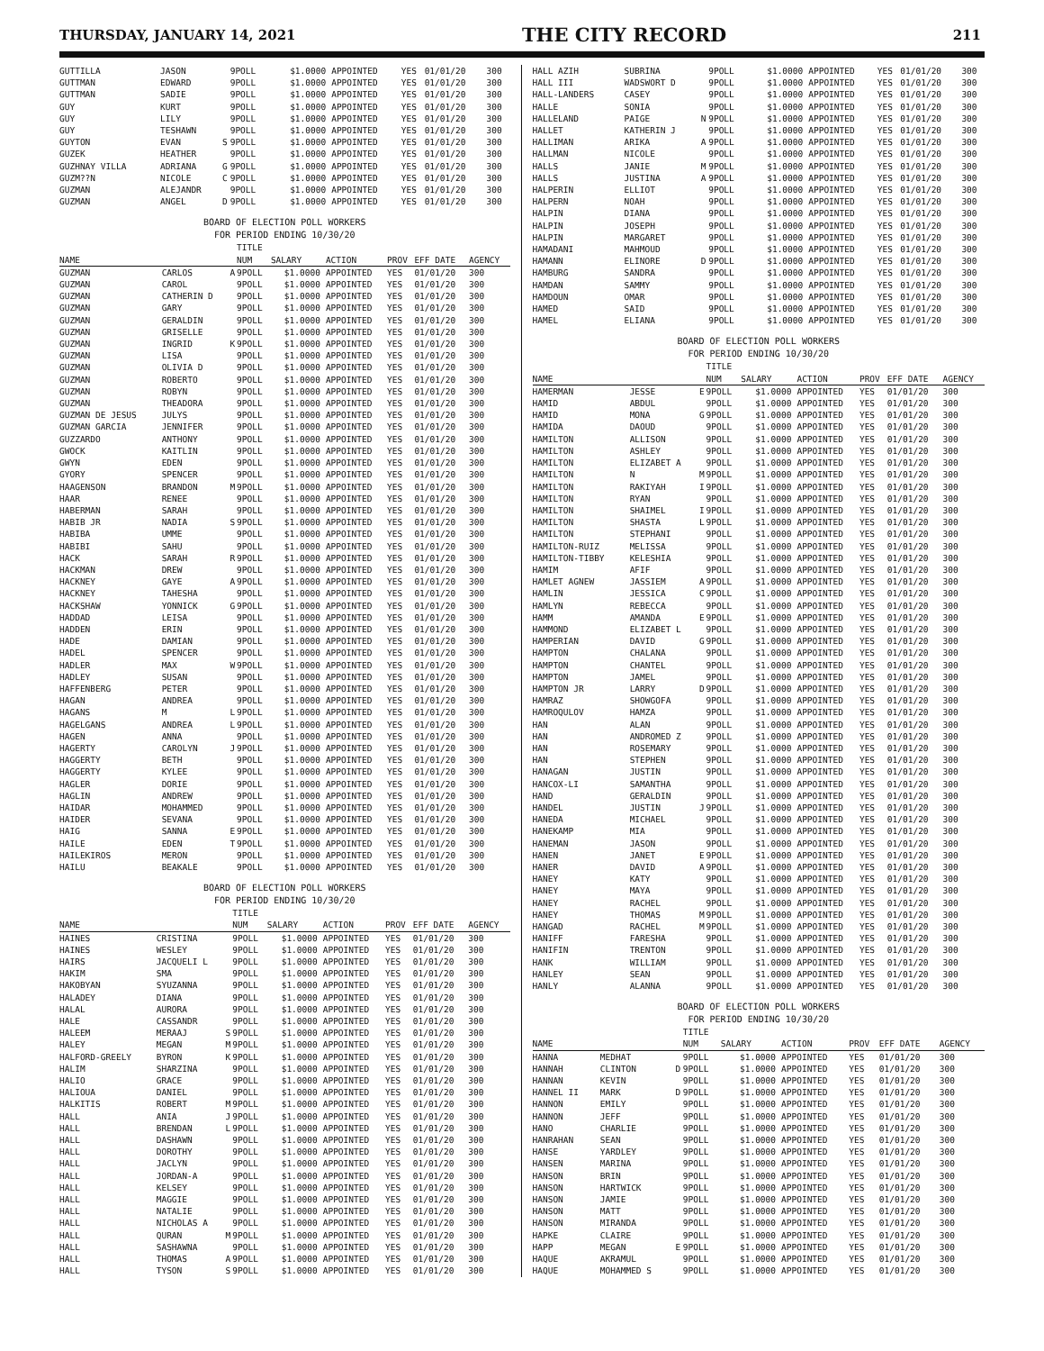THURSDAY, JANUARY 14, 2021 THE CITY RECORD 211
| GUTTILLA | JASON | | 9POLL | $1.0000 | APPOINTED | YES | 01/01/20 | 300 |
| GUTTMAN | EDWARD | | 9POLL | $1.0000 | APPOINTED | YES | 01/01/20 | 300 |
| GUTTMAN | SADIE | | 9POLL | $1.0000 | APPOINTED | YES | 01/01/20 | 300 |
| GUY | KURT | | 9POLL | $1.0000 | APPOINTED | YES | 01/01/20 | 300 |
| GUY | LILY | | 9POLL | $1.0000 | APPOINTED | YES | 01/01/20 | 300 |
| GUY | TESHAWN | | 9POLL | $1.0000 | APPOINTED | YES | 01/01/20 | 300 |
| GUYTON | EVAN | S | 9POLL | $1.0000 | APPOINTED | YES | 01/01/20 | 300 |
| GUZEK | HEATHER | | 9POLL | $1.0000 | APPOINTED | YES | 01/01/20 | 300 |
| GUZHNAY VILLA | ADRIANA | G | 9POLL | $1.0000 | APPOINTED | YES | 01/01/20 | 300 |
| GUZM??N | NICOLE | C | 9POLL | $1.0000 | APPOINTED | YES | 01/01/20 | 300 |
| GUZMAN | ALEJANDR | | 9POLL | $1.0000 | APPOINTED | YES | 01/01/20 | 300 |
| GUZMAN | ANGEL | D | 9POLL | $1.0000 | APPOINTED | YES | 01/01/20 | 300 |
BOARD OF ELECTION POLL WORKERS
FOR PERIOD ENDING 10/30/20
| NAME | | | TITLE NUM | SALARY | ACTION | PROV | EFF DATE | AGENCY |
| --- | --- | --- | --- | --- | --- | --- | --- | --- |
| GUZMAN | CARLOS | A | 9POLL | $1.0000 | APPOINTED | YES | 01/01/20 | 300 |
| GUZMAN | CAROL | | 9POLL | $1.0000 | APPOINTED | YES | 01/01/20 | 300 |
| GUZMAN | CATHERIN D | | 9POLL | $1.0000 | APPOINTED | YES | 01/01/20 | 300 |
| GUZMAN | GARY | | 9POLL | $1.0000 | APPOINTED | YES | 01/01/20 | 300 |
| GUZMAN | GERALDIN | | 9POLL | $1.0000 | APPOINTED | YES | 01/01/20 | 300 |
| GUZMAN | GRISELLE | | 9POLL | $1.0000 | APPOINTED | YES | 01/01/20 | 300 |
| GUZMAN | INGRID | K | 9POLL | $1.0000 | APPOINTED | YES | 01/01/20 | 300 |
| GUZMAN | LISA | | 9POLL | $1.0000 | APPOINTED | YES | 01/01/20 | 300 |
| GUZMAN | OLIVIA D | | 9POLL | $1.0000 | APPOINTED | YES | 01/01/20 | 300 |
| GUZMAN | ROBERTO | | 9POLL | $1.0000 | APPOINTED | YES | 01/01/20 | 300 |
| GUZMAN | ROBYN | | 9POLL | $1.0000 | APPOINTED | YES | 01/01/20 | 300 |
| GUZMAN | THEADORA | | 9POLL | $1.0000 | APPOINTED | YES | 01/01/20 | 300 |
| GUZMAN DE JESUS | JULYS | | 9POLL | $1.0000 | APPOINTED | YES | 01/01/20 | 300 |
| GUZMAN GARCIA | JENNIFER | | 9POLL | $1.0000 | APPOINTED | YES | 01/01/20 | 300 |
| GUZZARDO | ANTHONY | | 9POLL | $1.0000 | APPOINTED | YES | 01/01/20 | 300 |
| GWOCK | KAITLIN | | 9POLL | $1.0000 | APPOINTED | YES | 01/01/20 | 300 |
| GWYN | EDEN | | 9POLL | $1.0000 | APPOINTED | YES | 01/01/20 | 300 |
| GYORY | SPENCER | | 9POLL | $1.0000 | APPOINTED | YES | 01/01/20 | 300 |
| HAAGENSON | BRANDON | M | 9POLL | $1.0000 | APPOINTED | YES | 01/01/20 | 300 |
| HAAR | RENEE | | 9POLL | $1.0000 | APPOINTED | YES | 01/01/20 | 300 |
| HABERMAN | SARAH | | 9POLL | $1.0000 | APPOINTED | YES | 01/01/20 | 300 |
| HABIB JR | NADIA | S | 9POLL | $1.0000 | APPOINTED | YES | 01/01/20 | 300 |
| HABIBA | UMME | | 9POLL | $1.0000 | APPOINTED | YES | 01/01/20 | 300 |
| HABIBI | SAHU | | 9POLL | $1.0000 | APPOINTED | YES | 01/01/20 | 300 |
| HACK | SARAH | R | 9POLL | $1.0000 | APPOINTED | YES | 01/01/20 | 300 |
| HACKMAN | DREW | | 9POLL | $1.0000 | APPOINTED | YES | 01/01/20 | 300 |
| HACKNEY | GAYE | A | 9POLL | $1.0000 | APPOINTED | YES | 01/01/20 | 300 |
| HACKNEY | TAHESHA | | 9POLL | $1.0000 | APPOINTED | YES | 01/01/20 | 300 |
| HACKSHAW | YONNICK | G | 9POLL | $1.0000 | APPOINTED | YES | 01/01/20 | 300 |
| HADDAD | LEISA | | 9POLL | $1.0000 | APPOINTED | YES | 01/01/20 | 300 |
| HADDEN | ERIN | | 9POLL | $1.0000 | APPOINTED | YES | 01/01/20 | 300 |
| HADE | DAMIAN | | 9POLL | $1.0000 | APPOINTED | YES | 01/01/20 | 300 |
| HADEL | SPENCER | | 9POLL | $1.0000 | APPOINTED | YES | 01/01/20 | 300 |
| HADLER | MAX | W | 9POLL | $1.0000 | APPOINTED | YES | 01/01/20 | 300 |
| HADLEY | SUSAN | | 9POLL | $1.0000 | APPOINTED | YES | 01/01/20 | 300 |
| HAFFENBERG | PETER | | 9POLL | $1.0000 | APPOINTED | YES | 01/01/20 | 300 |
| HAGAN | ANDREA | | 9POLL | $1.0000 | APPOINTED | YES | 01/01/20 | 300 |
| HAGANS | M | L | 9POLL | $1.0000 | APPOINTED | YES | 01/01/20 | 300 |
| HAGELGANS | ANDREA | L | 9POLL | $1.0000 | APPOINTED | YES | 01/01/20 | 300 |
| HAGEN | ANNA | | 9POLL | $1.0000 | APPOINTED | YES | 01/01/20 | 300 |
| HAGERTY | CAROLYN | J | 9POLL | $1.0000 | APPOINTED | YES | 01/01/20 | 300 |
| HAGGERTY | BETH | | 9POLL | $1.0000 | APPOINTED | YES | 01/01/20 | 300 |
| HAGGERTY | KYLEE | | 9POLL | $1.0000 | APPOINTED | YES | 01/01/20 | 300 |
| HAGLER | DORIE | | 9POLL | $1.0000 | APPOINTED | YES | 01/01/20 | 300 |
| HAGLIN | ANDREW | | 9POLL | $1.0000 | APPOINTED | YES | 01/01/20 | 300 |
| HAIDAR | MOHAMMED | | 9POLL | $1.0000 | APPOINTED | YES | 01/01/20 | 300 |
| HAIDER | SEVANA | | 9POLL | $1.0000 | APPOINTED | YES | 01/01/20 | 300 |
| HAIG | SANNA | E | 9POLL | $1.0000 | APPOINTED | YES | 01/01/20 | 300 |
| HAILE | EDEN | T | 9POLL | $1.0000 | APPOINTED | YES | 01/01/20 | 300 |
| HAILEKIROS | MERON | | 9POLL | $1.0000 | APPOINTED | YES | 01/01/20 | 300 |
| HAILU | BEAKALE | | 9POLL | $1.0000 | APPOINTED | YES | 01/01/20 | 300 |
BOARD OF ELECTION POLL WORKERS
FOR PERIOD ENDING 10/30/20
| NAME | | | TITLE NUM | SALARY | ACTION | PROV | EFF DATE | AGENCY |
| --- | --- | --- | --- | --- | --- | --- | --- | --- |
| HAINES | CRISTINA | | 9POLL | $1.0000 | APPOINTED | YES | 01/01/20 | 300 |
| HAINES | WESLEY | | 9POLL | $1.0000 | APPOINTED | YES | 01/01/20 | 300 |
| HAIRS | JACQUELI L | | 9POLL | $1.0000 | APPOINTED | YES | 01/01/20 | 300 |
| HAKIM | SMA | | 9POLL | $1.0000 | APPOINTED | YES | 01/01/20 | 300 |
| HAKOBYAN | SYUZANNA | | 9POLL | $1.0000 | APPOINTED | YES | 01/01/20 | 300 |
| HALADEY | DIANA | | 9POLL | $1.0000 | APPOINTED | YES | 01/01/20 | 300 |
| HALAL | AURORA | | 9POLL | $1.0000 | APPOINTED | YES | 01/01/20 | 300 |
| HALE | CASSANDR | | 9POLL | $1.0000 | APPOINTED | YES | 01/01/20 | 300 |
| HALEEM | MERAAJ | S | 9POLL | $1.0000 | APPOINTED | YES | 01/01/20 | 300 |
| HALEY | MEGAN | M | 9POLL | $1.0000 | APPOINTED | YES | 01/01/20 | 300 |
| HALFORD-GREELY | BYRON | K | 9POLL | $1.0000 | APPOINTED | YES | 01/01/20 | 300 |
| HALIM | SHARZINA | | 9POLL | $1.0000 | APPOINTED | YES | 01/01/20 | 300 |
| HALIO | GRACE | | 9POLL | $1.0000 | APPOINTED | YES | 01/01/20 | 300 |
| HALIOUA | DANIEL | | 9POLL | $1.0000 | APPOINTED | YES | 01/01/20 | 300 |
| HALKITIS | ROBERT | M | 9POLL | $1.0000 | APPOINTED | YES | 01/01/20 | 300 |
| HALL | ANIA | J | 9POLL | $1.0000 | APPOINTED | YES | 01/01/20 | 300 |
| HALL | BRENDAN | L | 9POLL | $1.0000 | APPOINTED | YES | 01/01/20 | 300 |
| HALL | DASHAWN | | 9POLL | $1.0000 | APPOINTED | YES | 01/01/20 | 300 |
| HALL | DOROTHY | | 9POLL | $1.0000 | APPOINTED | YES | 01/01/20 | 300 |
| HALL | JACLYN | | 9POLL | $1.0000 | APPOINTED | YES | 01/01/20 | 300 |
| HALL | JORDAN-A | | 9POLL | $1.0000 | APPOINTED | YES | 01/01/20 | 300 |
| HALL | KELSEY | | 9POLL | $1.0000 | APPOINTED | YES | 01/01/20 | 300 |
| HALL | MAGGIE | | 9POLL | $1.0000 | APPOINTED | YES | 01/01/20 | 300 |
| HALL | NATALIE | | 9POLL | $1.0000 | APPOINTED | YES | 01/01/20 | 300 |
| HALL | NICHOLAS A | | 9POLL | $1.0000 | APPOINTED | YES | 01/01/20 | 300 |
| HALL | QURAN | M | 9POLL | $1.0000 | APPOINTED | YES | 01/01/20 | 300 |
| HALL | SASHAWNA | | 9POLL | $1.0000 | APPOINTED | YES | 01/01/20 | 300 |
| HALL | THOMAS | A | 9POLL | $1.0000 | APPOINTED | YES | 01/01/20 | 300 |
| HALL | TYSON | S | 9POLL | $1.0000 | APPOINTED | YES | 01/01/20 | 300 |
| HALL AZIH | SUBRINA | | 9POLL | $1.0000 | APPOINTED | YES | 01/01/20 | 300 |
| HALL III | WADSWORT D | | 9POLL | $1.0000 | APPOINTED | YES | 01/01/20 | 300 |
| HALL-LANDERS | CASEY | | 9POLL | $1.0000 | APPOINTED | YES | 01/01/20 | 300 |
| HALLE | SONIA | | 9POLL | $1.0000 | APPOINTED | YES | 01/01/20 | 300 |
| HALLELAND | PAIGE | N | 9POLL | $1.0000 | APPOINTED | YES | 01/01/20 | 300 |
| HALLET | KATHERIN J | | 9POLL | $1.0000 | APPOINTED | YES | 01/01/20 | 300 |
| HALLIMAN | ARIKA | A | 9POLL | $1.0000 | APPOINTED | YES | 01/01/20 | 300 |
| HALLMAN | NICOLE | | 9POLL | $1.0000 | APPOINTED | YES | 01/01/20 | 300 |
| HALLS | JANIE | M | 9POLL | $1.0000 | APPOINTED | YES | 01/01/20 | 300 |
| HALLS | JUSTINA | A | 9POLL | $1.0000 | APPOINTED | YES | 01/01/20 | 300 |
| HALPERIN | ELLIOT | | 9POLL | $1.0000 | APPOINTED | YES | 01/01/20 | 300 |
| HALPERN | NOAH | | 9POLL | $1.0000 | APPOINTED | YES | 01/01/20 | 300 |
| HALPIN | DIANA | | 9POLL | $1.0000 | APPOINTED | YES | 01/01/20 | 300 |
| HALPIN | JOSEPH | | 9POLL | $1.0000 | APPOINTED | YES | 01/01/20 | 300 |
| HALPIN | MARGARET | | 9POLL | $1.0000 | APPOINTED | YES | 01/01/20 | 300 |
| HAMADANI | MAHMOUD | | 9POLL | $1.0000 | APPOINTED | YES | 01/01/20 | 300 |
| HAMANN | ELINORE | D | 9POLL | $1.0000 | APPOINTED | YES | 01/01/20 | 300 |
| HAMBURG | SANDRA | | 9POLL | $1.0000 | APPOINTED | YES | 01/01/20 | 300 |
| HAMDAN | SAMMY | | 9POLL | $1.0000 | APPOINTED | YES | 01/01/20 | 300 |
| HAMDOUN | OMAR | | 9POLL | $1.0000 | APPOINTED | YES | 01/01/20 | 300 |
| HAMED | SAID | | 9POLL | $1.0000 | APPOINTED | YES | 01/01/20 | 300 |
| HAMEL | ELIANA | | 9POLL | $1.0000 | APPOINTED | YES | 01/01/20 | 300 |
BOARD OF ELECTION POLL WORKERS
FOR PERIOD ENDING 10/30/20
| NAME | | | TITLE NUM | SALARY | ACTION | PROV | EFF DATE | AGENCY |
| --- | --- | --- | --- | --- | --- | --- | --- | --- |
| HAMERMAN | JESSE | E | 9POLL | $1.0000 | APPOINTED | YES | 01/01/20 | 300 |
| HAMID | ABDUL | | 9POLL | $1.0000 | APPOINTED | YES | 01/01/20 | 300 |
| HAMID | MONA | G | 9POLL | $1.0000 | APPOINTED | YES | 01/01/20 | 300 |
| HAMIDA | DAOUD | | 9POLL | $1.0000 | APPOINTED | YES | 01/01/20 | 300 |
| HAMILTON | ALLISON | | 9POLL | $1.0000 | APPOINTED | YES | 01/01/20 | 300 |
| HAMILTON | ASHLEY | | 9POLL | $1.0000 | APPOINTED | YES | 01/01/20 | 300 |
| HAMILTON | ELIZABET A | | 9POLL | $1.0000 | APPOINTED | YES | 01/01/20 | 300 |
| HAMILTON | N | M | 9POLL | $1.0000 | APPOINTED | YES | 01/01/20 | 300 |
| HAMILTON | RAKIYAH | I | 9POLL | $1.0000 | APPOINTED | YES | 01/01/20 | 300 |
| HAMILTON | RYAN | | 9POLL | $1.0000 | APPOINTED | YES | 01/01/20 | 300 |
| HAMILTON | SHAIMEL | I | 9POLL | $1.0000 | APPOINTED | YES | 01/01/20 | 300 |
| HAMILTON | SHASTA | L | 9POLL | $1.0000 | APPOINTED | YES | 01/01/20 | 300 |
| HAMILTON | STEPHANI | | 9POLL | $1.0000 | APPOINTED | YES | 01/01/20 | 300 |
| HAMILTON-RUIZ | MELISSA | | 9POLL | $1.0000 | APPOINTED | YES | 01/01/20 | 300 |
| HAMILTON-TIBBY | KELESHIA | | 9POLL | $1.0000 | APPOINTED | YES | 01/01/20 | 300 |
| HAMIM | AFIF | | 9POLL | $1.0000 | APPOINTED | YES | 01/01/20 | 300 |
| HAMLET AGNEW | JASSIEM | A | 9POLL | $1.0000 | APPOINTED | YES | 01/01/20 | 300 |
| HAMLIN | JESSICA | C | 9POLL | $1.0000 | APPOINTED | YES | 01/01/20 | 300 |
| HAMLYN | REBECCA | | 9POLL | $1.0000 | APPOINTED | YES | 01/01/20 | 300 |
| HAMM | AMANDA | E | 9POLL | $1.0000 | APPOINTED | YES | 01/01/20 | 300 |
| HAMMOND | ELIZABET L | | 9POLL | $1.0000 | APPOINTED | YES | 01/01/20 | 300 |
| HAMPERIAN | DAVID | G | 9POLL | $1.0000 | APPOINTED | YES | 01/01/20 | 300 |
| HAMPTON | CHALANA | | 9POLL | $1.0000 | APPOINTED | YES | 01/01/20 | 300 |
| HAMPTON | CHANTEL | | 9POLL | $1.0000 | APPOINTED | YES | 01/01/20 | 300 |
| HAMPTON | JAMEL | | 9POLL | $1.0000 | APPOINTED | YES | 01/01/20 | 300 |
| HAMPTON JR | LARRY | D | 9POLL | $1.0000 | APPOINTED | YES | 01/01/20 | 300 |
| HAMRAZ | SHOWGOFA | | 9POLL | $1.0000 | APPOINTED | YES | 01/01/20 | 300 |
| HAMROQULOV | HAMZA | | 9POLL | $1.0000 | APPOINTED | YES | 01/01/20 | 300 |
| HAN | ALAN | | 9POLL | $1.0000 | APPOINTED | YES | 01/01/20 | 300 |
| HAN | ANDROMED Z | | 9POLL | $1.0000 | APPOINTED | YES | 01/01/20 | 300 |
| HAN | ROSEMARY | | 9POLL | $1.0000 | APPOINTED | YES | 01/01/20 | 300 |
| HAN | STEPHEN | | 9POLL | $1.0000 | APPOINTED | YES | 01/01/20 | 300 |
| HANAGAN | JUSTIN | | 9POLL | $1.0000 | APPOINTED | YES | 01/01/20 | 300 |
| HANCOX-LI | SAMANTHA | | 9POLL | $1.0000 | APPOINTED | YES | 01/01/20 | 300 |
| HAND | GERALDIN | | 9POLL | $1.0000 | APPOINTED | YES | 01/01/20 | 300 |
| HANDEL | JUSTIN | J | 9POLL | $1.0000 | APPOINTED | YES | 01/01/20 | 300 |
| HANEDA | MICHAEL | | 9POLL | $1.0000 | APPOINTED | YES | 01/01/20 | 300 |
| HANEKAMP | MIA | | 9POLL | $1.0000 | APPOINTED | YES | 01/01/20 | 300 |
| HANEMAN | JASON | | 9POLL | $1.0000 | APPOINTED | YES | 01/01/20 | 300 |
| HANEN | JANET | E | 9POLL | $1.0000 | APPOINTED | YES | 01/01/20 | 300 |
| HANER | DAVID | A | 9POLL | $1.0000 | APPOINTED | YES | 01/01/20 | 300 |
| HANEY | KATY | | 9POLL | $1.0000 | APPOINTED | YES | 01/01/20 | 300 |
| HANEY | MAYA | | 9POLL | $1.0000 | APPOINTED | YES | 01/01/20 | 300 |
| HANEY | RACHEL | | 9POLL | $1.0000 | APPOINTED | YES | 01/01/20 | 300 |
| HANEY | THOMAS | M | 9POLL | $1.0000 | APPOINTED | YES | 01/01/20 | 300 |
| HANGAD | RACHEL | M | 9POLL | $1.0000 | APPOINTED | YES | 01/01/20 | 300 |
| HANIFF | FARESHA | | 9POLL | $1.0000 | APPOINTED | YES | 01/01/20 | 300 |
| HANIFIN | TRENTON | | 9POLL | $1.0000 | APPOINTED | YES | 01/01/20 | 300 |
| HANK | WILLIAM | | 9POLL | $1.0000 | APPOINTED | YES | 01/01/20 | 300 |
| HANLEY | SEAN | | 9POLL | $1.0000 | APPOINTED | YES | 01/01/20 | 300 |
| HANLY | ALANNA | | 9POLL | $1.0000 | APPOINTED | YES | 01/01/20 | 300 |
BOARD OF ELECTION POLL WORKERS
FOR PERIOD ENDING 10/30/20
| NAME | | | TITLE NUM | SALARY | ACTION | PROV | EFF DATE | AGENCY |
| --- | --- | --- | --- | --- | --- | --- | --- | --- |
| HANNA | MEDHAT | | 9POLL | $1.0000 | APPOINTED | YES | 01/01/20 | 300 |
| HANNAH | CLINTON | D | 9POLL | $1.0000 | APPOINTED | YES | 01/01/20 | 300 |
| HANNAN | KEVIN | | 9POLL | $1.0000 | APPOINTED | YES | 01/01/20 | 300 |
| HANNEL II | MARK | D | 9POLL | $1.0000 | APPOINTED | YES | 01/01/20 | 300 |
| HANNON | EMILY | | 9POLL | $1.0000 | APPOINTED | YES | 01/01/20 | 300 |
| HANNON | JEFF | | 9POLL | $1.0000 | APPOINTED | YES | 01/01/20 | 300 |
| HANO | CHARLIE | | 9POLL | $1.0000 | APPOINTED | YES | 01/01/20 | 300 |
| HANRAHAN | SEAN | | 9POLL | $1.0000 | APPOINTED | YES | 01/01/20 | 300 |
| HANSE | YARDLEY | | 9POLL | $1.0000 | APPOINTED | YES | 01/01/20 | 300 |
| HANSEN | MARINA | | 9POLL | $1.0000 | APPOINTED | YES | 01/01/20 | 300 |
| HANSON | BRIN | | 9POLL | $1.0000 | APPOINTED | YES | 01/01/20 | 300 |
| HANSON | HARTWICK | | 9POLL | $1.0000 | APPOINTED | YES | 01/01/20 | 300 |
| HANSON | JAMIE | | 9POLL | $1.0000 | APPOINTED | YES | 01/01/20 | 300 |
| HANSON | MATT | | 9POLL | $1.0000 | APPOINTED | YES | 01/01/20 | 300 |
| HANSON | MIRANDA | | 9POLL | $1.0000 | APPOINTED | YES | 01/01/20 | 300 |
| HAPKE | CLAIRE | | 9POLL | $1.0000 | APPOINTED | YES | 01/01/20 | 300 |
| HAPP | MEGAN | E | 9POLL | $1.0000 | APPOINTED | YES | 01/01/20 | 300 |
| HAQUE | AKRAMUL | | 9POLL | $1.0000 | APPOINTED | YES | 01/01/20 | 300 |
| HAQUE | MOHAMMED S | | 9POLL | $1.0000 | APPOINTED | YES | 01/01/20 | 300 |